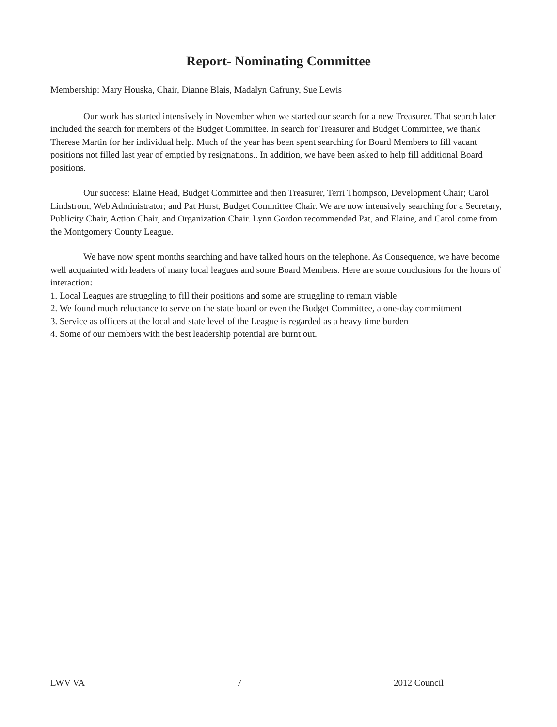Report- Nominating Committee
Membership: Mary Houska, Chair, Dianne Blais, Madalyn Cafruny, Sue Lewis
Our work has started intensively in November when we started our search for a new Treasurer. That search later included the search for members of the Budget Committee. In search for Treasurer and Budget Committee, we thank Therese Martin for her individual help. Much of the year has been spent searching for Board Members to fill vacant positions not filled last year of emptied by resignations.. In addition, we have been asked to help fill additional Board positions.
Our success: Elaine Head, Budget Committee and then Treasurer, Terri Thompson, Development Chair; Carol Lindstrom, Web Administrator; and Pat Hurst, Budget Committee Chair. We are now intensively searching for a Secretary, Publicity Chair, Action Chair, and Organization Chair. Lynn Gordon recommended Pat, and Elaine, and Carol come from the Montgomery County League.
We have now spent months searching and have talked hours on the telephone. As Consequence, we have become well acquainted with leaders of many local leagues and some Board Members. Here are some conclusions for the hours of interaction:
1. Local Leagues are struggling to fill their positions and some are struggling to remain viable
2. We found much reluctance to serve on the state board or even the Budget Committee, a one-day commitment
3. Service as officers at the local and state level of the League is regarded as a heavy time burden
4. Some of our members with the best leadership potential are burnt out.
LWV VA 7 2012 Council